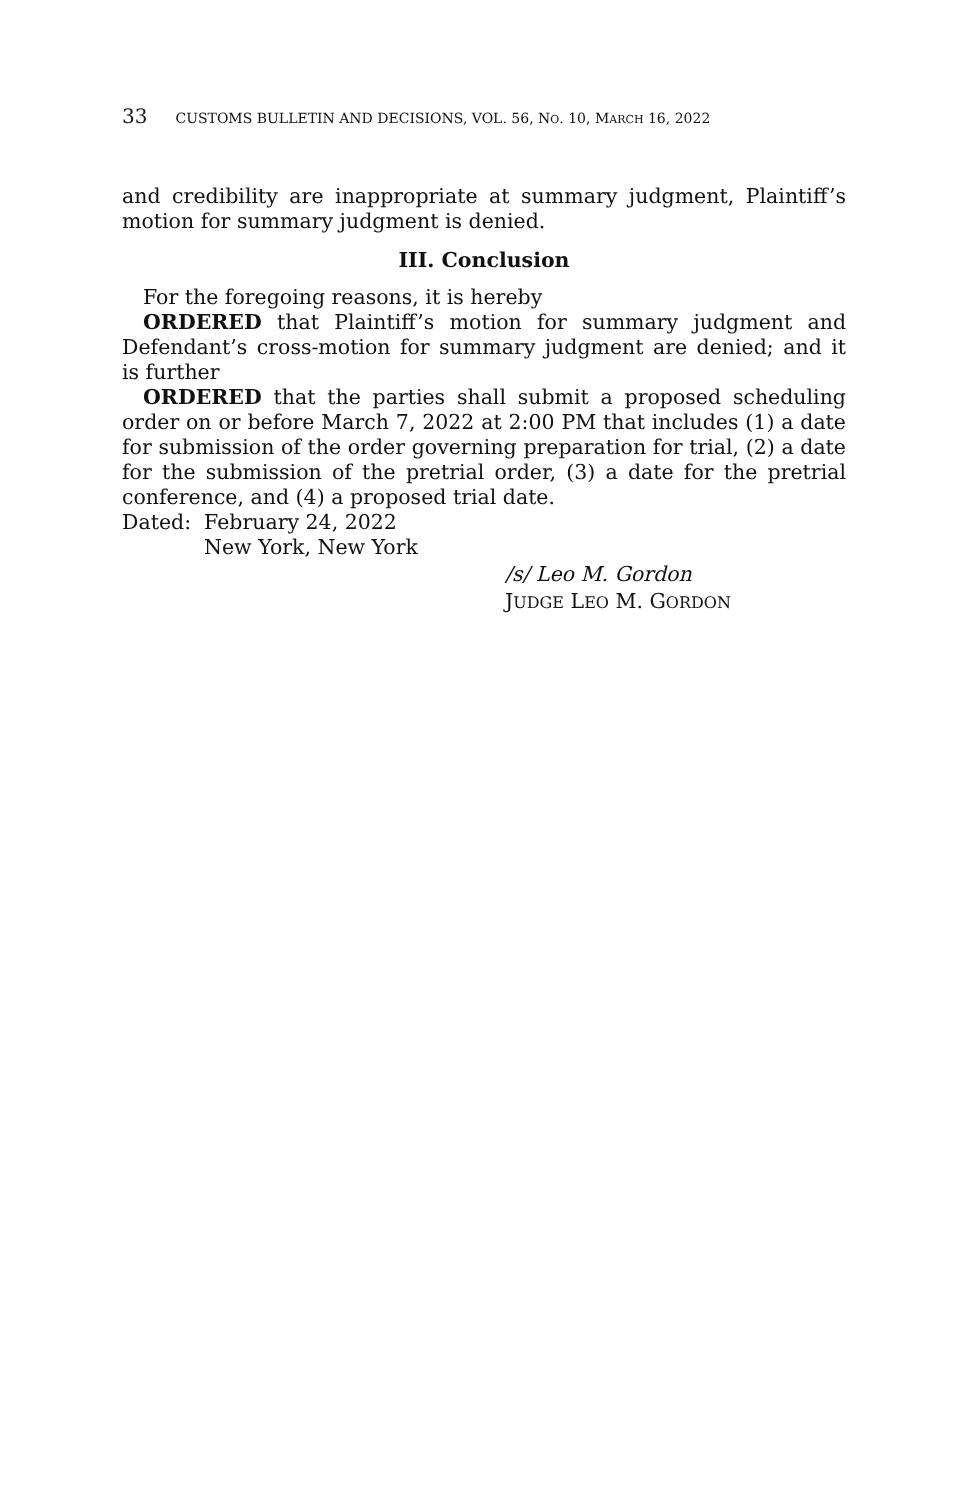33 CUSTOMS BULLETIN AND DECISIONS, VOL. 56, NO. 10, MARCH 16, 2022
and credibility are inappropriate at summary judgment, Plaintiff’s motion for summary judgment is denied.
III. Conclusion
For the foregoing reasons, it is hereby
ORDERED that Plaintiff’s motion for summary judgment and Defendant’s cross-motion for summary judgment are denied; and it is further
ORDERED that the parties shall submit a proposed scheduling order on or before March 7, 2022 at 2:00 PM that includes (1) a date for submission of the order governing preparation for trial, (2) a date for the submission of the pretrial order, (3) a date for the pretrial conference, and (4) a proposed trial date.
Dated: February 24, 2022
New York, New York
/s/ Leo M. Gordon
JUDGE LEO M. GORDON